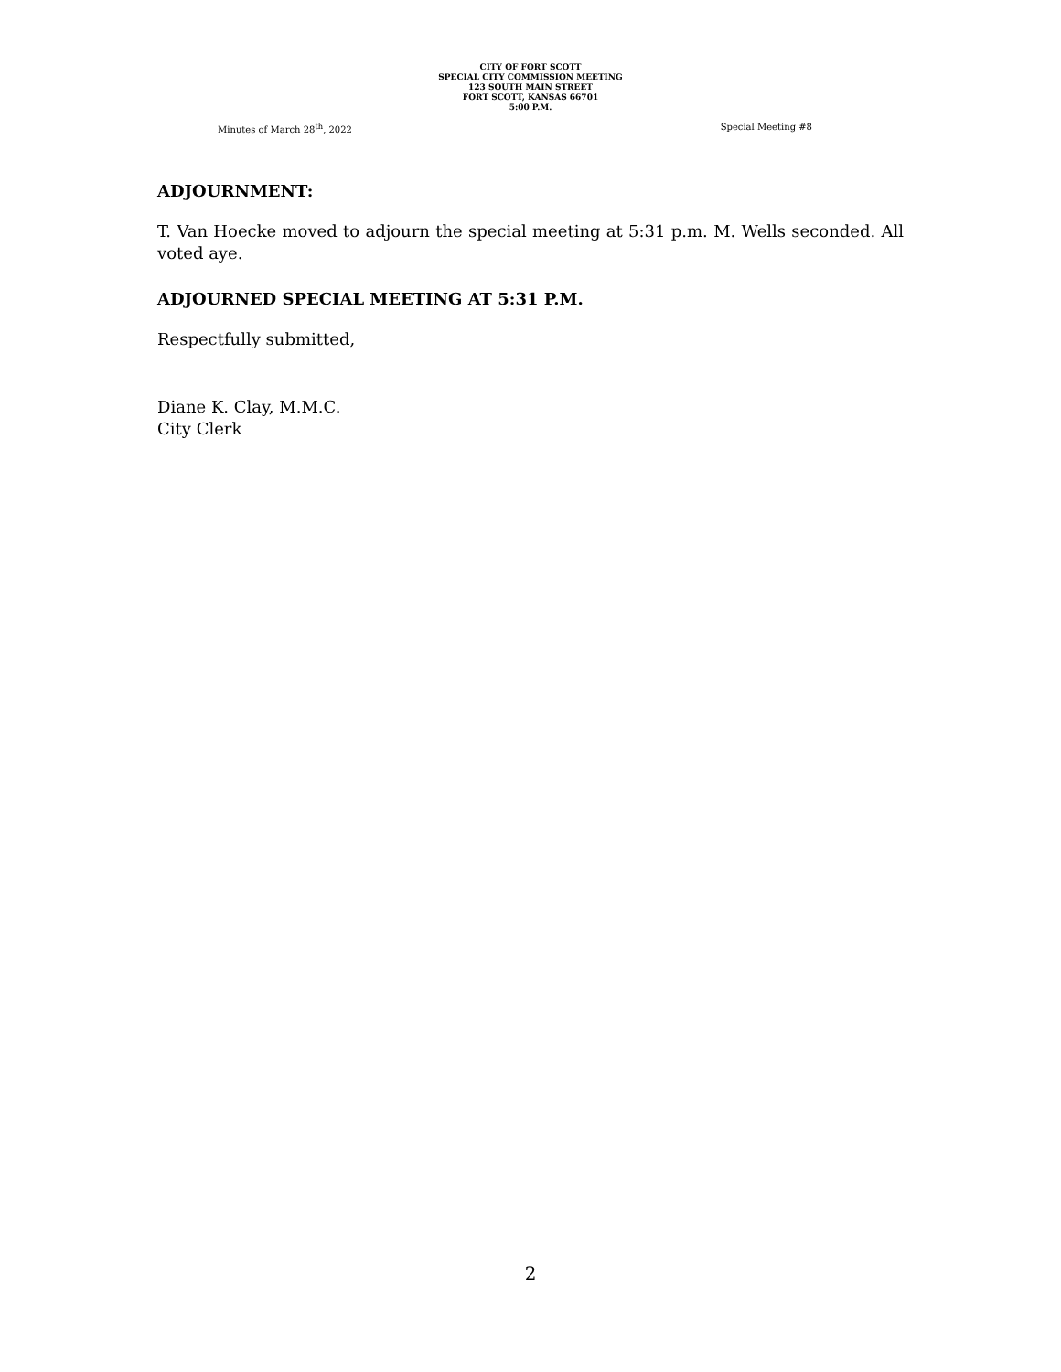CITY OF FORT SCOTT
SPECIAL CITY COMMISSION MEETING
123 SOUTH MAIN STREET
FORT SCOTT, KANSAS 66701
5:00 P.M.
Minutes of March 28<sup>th</sup>, 2022 Special Meeting #8
ADJOURNMENT:
T. Van Hoecke moved to adjourn the special meeting at 5:31 p.m. M. Wells seconded. All voted aye.
ADJOURNED SPECIAL MEETING AT 5:31 P.M.
Respectfully submitted,
Diane K. Clay, M.M.C.
City Clerk
2